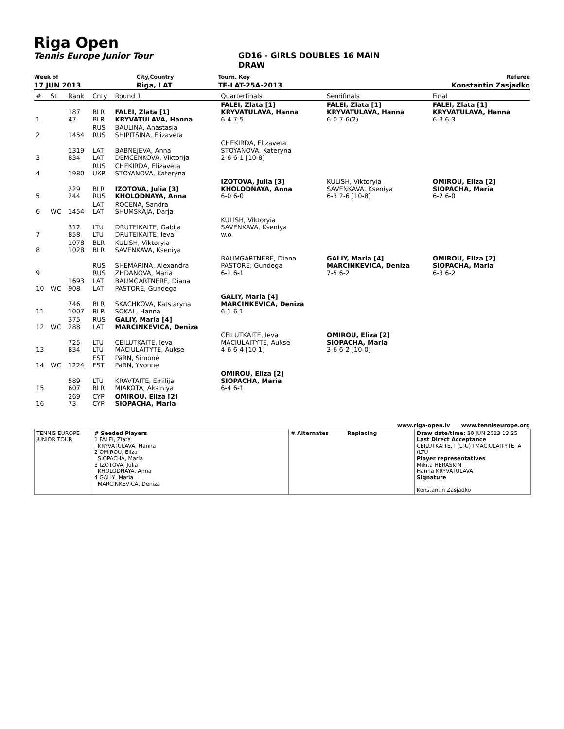Riga Open
Tennis Europe Junior Tour GD16 - GIRLS DOUBLES 16 MAIN DRAW
| Week of | City,Country | Tourn. Key | Referee |
| 17 JUN 2013 | Riga, LAT | TE-LAT-25A-2013 | Konstantin Zasjadko |
| # | St. | Rank | Cnty | Round 1 | Quarterfinals | Semifinals | Final |
| 1 | | 187 47 | BLR BLR | FALEI, Zlata [1] KRYVATULAVA, Hanna | FALEI, Zlata [1] KRYVATULAVA, Hanna 6-4 7-5 | FALEI, Zlata [1] KRYVATULAVA, Hanna 6-0 7-6(2) | FALEI, Zlata [1] KRYVATULAVA, Hanna 6-3 6-3 |
| 2 | | 1454 | RUS RUS | BAULINA, Anastasia SHIPITSINA, Elizaveta | | | |
| 3 | | 1319 834 | LAT LAT | BABNEJEVA, Anna DEMCENKOVA, Viktorija | CHEKIRDA, Elizaveta STOYANOVA, Kateryna 2-6 6-1 [10-8] | | |
| 4 | | 1980 | RUS UKR | CHEKIRDA, Elizaveta STOYANOVA, Kateryna | | | |
| 5 | | 229 244 | BLR RUS | IZOTOVA, Julia [3] KHOLODNAYA, Anna | IZOTOVA, Julia [3] KHOLODNAYA, Anna 6-0 6-0 | KULISH, Viktoryia SAVENKAVA, Kseniya 6-3 2-6 [10-8] | OMIROU, Eliza [2] SIOPACHA, Maria 6-2 6-0 |
| 6 | WC | 1454 | LAT LAT | ROCENA, Sandra SHUMSKAJA, Darja | | | |
| 7 | | 312 858 | LTU LTU | DRUTEIKAITE, Gabija DRUTEIKAITE, Ieva | KULISH, Viktoryia SAVENKAVA, Kseniya w.o. | | |
| 8 | | 1078 1028 | BLR BLR | KULISH, Viktoryia SAVENKAVA, Kseniya | | | |
| 9 | | | RUS RUS | SHEMARINA, Alexandra ZHDANOVA, Maria | BAUMGARTNERE, Diana PASTORE, Gundega 6-1 6-1 | GALIY, Maria [4] MARCINKEVICA, Deniza 7-5 6-2 | OMIROU, Eliza [2] SIOPACHA, Maria 6-3 6-2 |
| 10 | WC | 1693 908 | LAT LAT | BAUMGARTNERE, Diana PASTORE, Gundega | | | |
| 11 | | 746 1007 | BLR BLR | SKACHKOVA, Katsiaryna SOKAL, Hanna | GALIY, Maria [4] MARCINKEVICA, Deniza 6-1 6-1 | | |
| 12 | WC | 375 288 | RUS LAT | GALIY, Maria [4] MARCINKEVICA, Deniza | | | |
| 13 | | 725 834 | LTU LTU | CEILUTKAITE, Ieva MACIULAITYTE, Aukse | CEILUTKAITE, Ieva MACIULAITYTE, Aukse 4-6 6-4 [10-1] | OMIROU, Eliza [2] SIOPACHA, Maria 3-6 6-2 [10-0] | |
| 14 | WC | 1224 | EST EST | PäRN, Simoné PäRN, Yvonne | | | |
| 15 | | 589 607 | LTU BLR | KRAVTAITE, Emilija MIAKOTA, Aksiniya | OMIROU, Eliza [2] SIOPACHA, Maria 6-4 6-1 | | |
| 16 | | 269 73 | CYP CYP | OMIROU, Eliza [2] SIOPACHA, Maria | | | |
www.riga-open.lv www.tenniseurope.org
| TENNIS EUROPE JUNIOR TOUR | # Seeded Players 1 FALEI, Zlata KRYVATULAVA, Hanna 2 OMIROU, Eliza SIOPACHA, Maria 3 IZOTOVA, Julia KHOLODNAYA, Anna 4 GALIY, Maria MARCINKEVICA, Deniza | # Alternates Replacing | Draw date/time: 30 JUN 2013 13:25 Last Direct Acceptance CEILUTKAITE, I (LTU)+MACIULAITYTE, A (LTU Player representatives Mikita HERASKIN Hanna KRYVATULAVA Signature Konstantin Zasjadko |